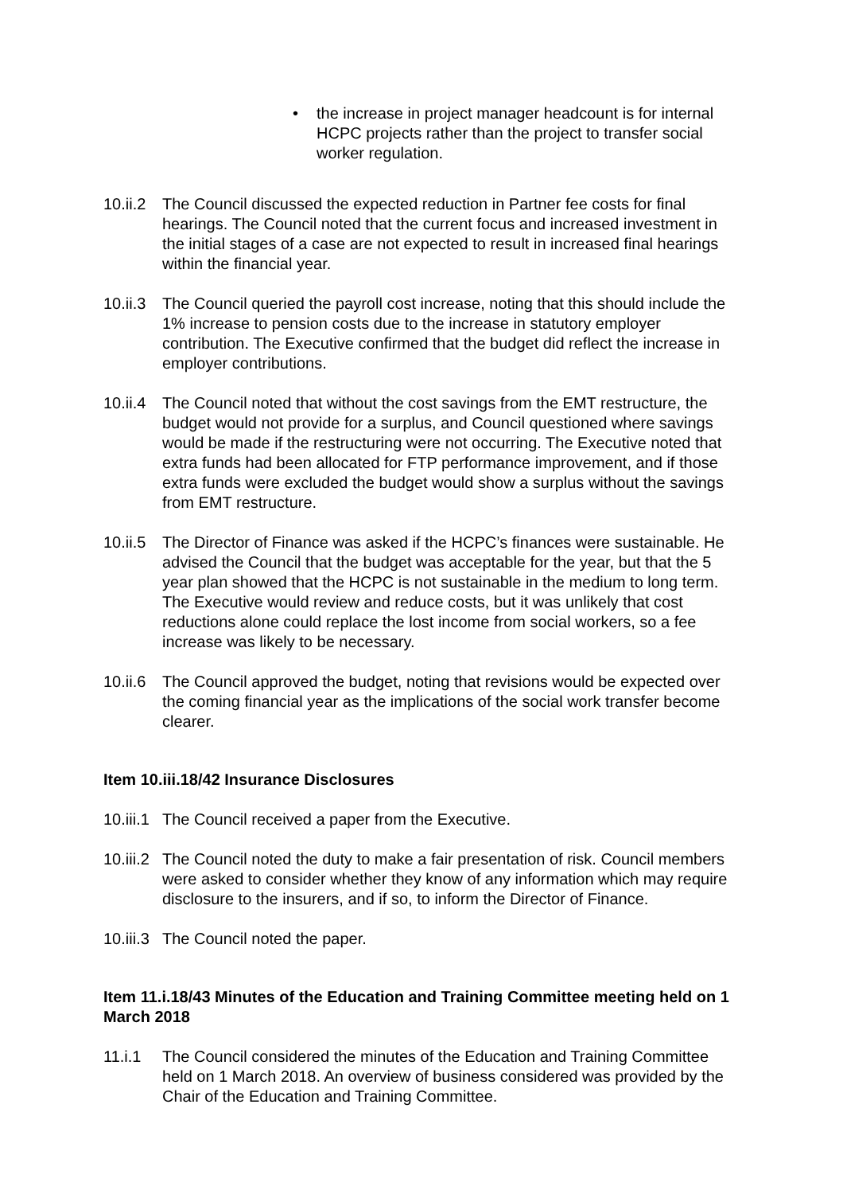• the increase in project manager headcount is for internal HCPC projects rather than the project to transfer social worker regulation.
10.ii.2 The Council discussed the expected reduction in Partner fee costs for final hearings. The Council noted that the current focus and increased investment in the initial stages of a case are not expected to result in increased final hearings within the financial year.
10.ii.3 The Council queried the payroll cost increase, noting that this should include the 1% increase to pension costs due to the increase in statutory employer contribution. The Executive confirmed that the budget did reflect the increase in employer contributions.
10.ii.4 The Council noted that without the cost savings from the EMT restructure, the budget would not provide for a surplus, and Council questioned where savings would be made if the restructuring were not occurring. The Executive noted that extra funds had been allocated for FTP performance improvement, and if those extra funds were excluded the budget would show a surplus without the savings from EMT restructure.
10.ii.5 The Director of Finance was asked if the HCPC’s finances were sustainable. He advised the Council that the budget was acceptable for the year, but that the 5 year plan showed that the HCPC is not sustainable in the medium to long term. The Executive would review and reduce costs, but it was unlikely that cost reductions alone could replace the lost income from social workers, so a fee increase was likely to be necessary.
10.ii.6 The Council approved the budget, noting that revisions would be expected over the coming financial year as the implications of the social work transfer become clearer.
Item 10.iii.18/42 Insurance Disclosures
10.iii.1 The Council received a paper from the Executive.
10.iii.2 The Council noted the duty to make a fair presentation of risk. Council members were asked to consider whether they know of any information which may require disclosure to the insurers, and if so, to inform the Director of Finance.
10.iii.3 The Council noted the paper.
Item 11.i.18/43 Minutes of the Education and Training Committee meeting held on 1 March 2018
11.i.1 The Council considered the minutes of the Education and Training Committee held on 1 March 2018. An overview of business considered was provided by the Chair of the Education and Training Committee.